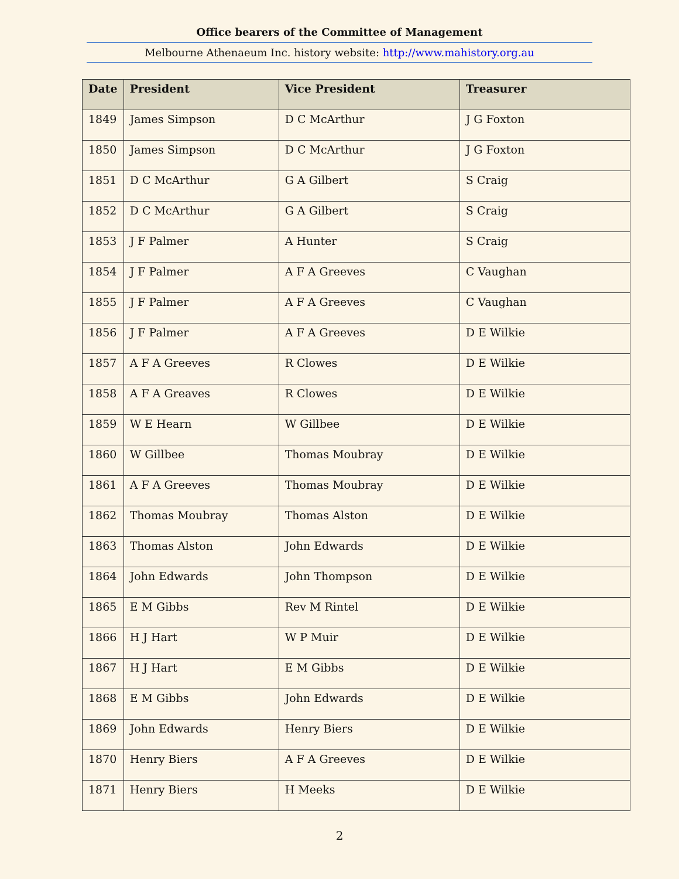Office bearers of the Committee of Management
Melbourne Athenaeum Inc. history website: http://www.mahistory.org.au
| Date | President | Vice President | Treasurer |
| --- | --- | --- | --- |
| 1849 | James Simpson | D C McArthur | J G Foxton |
| 1850 | James Simpson | D C McArthur | J G Foxton |
| 1851 | D C McArthur | G A Gilbert | S Craig |
| 1852 | D C McArthur | G A Gilbert | S Craig |
| 1853 | J F Palmer | A Hunter | S Craig |
| 1854 | J F Palmer | A F A Greeves | C Vaughan |
| 1855 | J F Palmer | A F A Greeves | C Vaughan |
| 1856 | J F Palmer | A F A Greeves | D E Wilkie |
| 1857 | A F A Greeves | R Clowes | D E Wilkie |
| 1858 | A F A Greaves | R Clowes | D E Wilkie |
| 1859 | W E Hearn | W Gillbee | D E Wilkie |
| 1860 | W Gillbee | Thomas Moubray | D E Wilkie |
| 1861 | A F A Greeves | Thomas Moubray | D E Wilkie |
| 1862 | Thomas Moubray | Thomas Alston | D E Wilkie |
| 1863 | Thomas Alston | John Edwards | D E Wilkie |
| 1864 | John Edwards | John Thompson | D E Wilkie |
| 1865 | E M Gibbs | Rev M Rintel | D E Wilkie |
| 1866 | H J Hart | W P Muir | D E Wilkie |
| 1867 | H J Hart | E M Gibbs | D E Wilkie |
| 1868 | E M Gibbs | John Edwards | D E Wilkie |
| 1869 | John Edwards | Henry Biers | D E Wilkie |
| 1870 | Henry Biers | A F A Greeves | D E Wilkie |
| 1871 | Henry Biers | H Meeks | D E Wilkie |
2